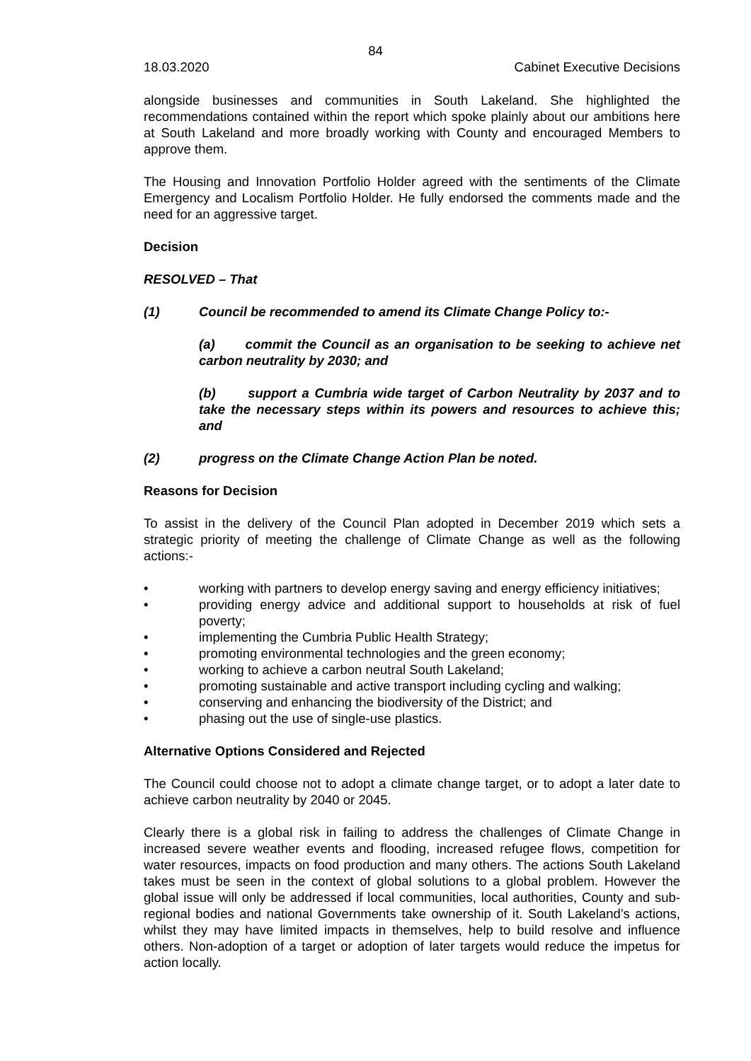84
18.03.2020 Cabinet Executive Decisions
alongside businesses and communities in South Lakeland. She highlighted the recommendations contained within the report which spoke plainly about our ambitions here at South Lakeland and more broadly working with County and encouraged Members to approve them.
The Housing and Innovation Portfolio Holder agreed with the sentiments of the Climate Emergency and Localism Portfolio Holder. He fully endorsed the comments made and the need for an aggressive target.
Decision
RESOLVED – That
(1) Council be recommended to amend its Climate Change Policy to:-
(a) commit the Council as an organisation to be seeking to achieve net carbon neutrality by 2030; and
(b) support a Cumbria wide target of Carbon Neutrality by 2037 and to take the necessary steps within its powers and resources to achieve this; and
(2) progress on the Climate Change Action Plan be noted.
Reasons for Decision
To assist in the delivery of the Council Plan adopted in December 2019 which sets a strategic priority of meeting the challenge of Climate Change as well as the following actions:-
• working with partners to develop energy saving and energy efficiency initiatives;
• providing energy advice and additional support to households at risk of fuel poverty;
• implementing the Cumbria Public Health Strategy;
• promoting environmental technologies and the green economy;
• working to achieve a carbon neutral South Lakeland;
• promoting sustainable and active transport including cycling and walking;
• conserving and enhancing the biodiversity of the District; and
• phasing out the use of single-use plastics.
Alternative Options Considered and Rejected
The Council could choose not to adopt a climate change target, or to adopt a later date to achieve carbon neutrality by 2040 or 2045.
Clearly there is a global risk in failing to address the challenges of Climate Change in increased severe weather events and flooding, increased refugee flows, competition for water resources, impacts on food production and many others. The actions South Lakeland takes must be seen in the context of global solutions to a global problem. However the global issue will only be addressed if local communities, local authorities, County and sub-regional bodies and national Governments take ownership of it. South Lakeland’s actions, whilst they may have limited impacts in themselves, help to build resolve and influence others. Non-adoption of a target or adoption of later targets would reduce the impetus for action locally.